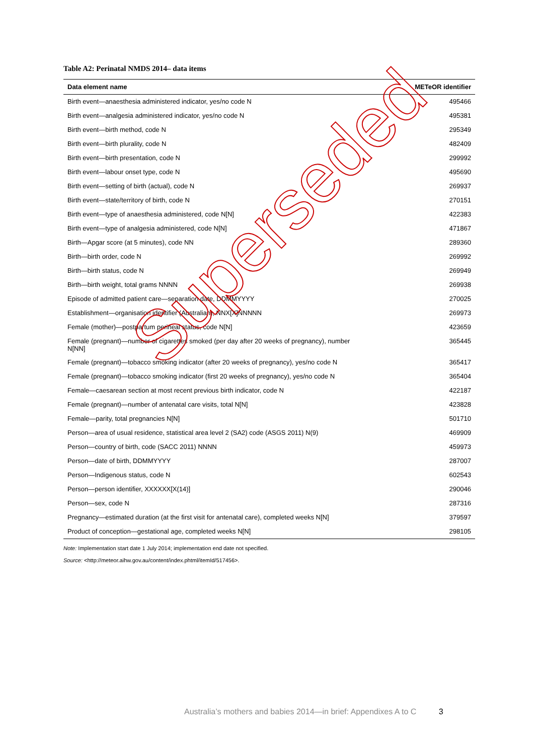Table A2: Perinatal NMDS 2014– data items
| Data element name | METeOR identifier |
| --- | --- |
| Birth event—anaesthesia administered indicator, yes/no code N | 495466 |
| Birth event—analgesia administered indicator, yes/no code N | 495381 |
| Birth event—birth method, code N | 295349 |
| Birth event—birth plurality, code N | 482409 |
| Birth event—birth presentation, code N | 299992 |
| Birth event—labour onset type, code N | 495690 |
| Birth event—setting of birth (actual), code N | 269937 |
| Birth event—state/territory of birth, code N | 270151 |
| Birth event—type of anaesthesia administered, code N[N] | 422383 |
| Birth event—type of analgesia administered, code N[N] | 471867 |
| Birth—Apgar score (at 5 minutes), code NN | 289360 |
| Birth—birth order, code N | 269992 |
| Birth—birth status, code N | 269949 |
| Birth—birth weight, total grams NNNN | 269938 |
| Episode of admitted patient care—separation date, DDMMYYYY | 270025 |
| Establishment—organisation identifier (Australian), NNX[X]NNNNN | 269973 |
| Female (mother)—postpartum perineal status, code N[N] | 423659 |
| Female (pregnant)—number of cigarettes smoked (per day after 20 weeks of pregnancy), number N[NN] | 365445 |
| Female (pregnant)—tobacco smoking indicator (after 20 weeks of pregnancy), yes/no code N | 365417 |
| Female (pregnant)—tobacco smoking indicator (first 20 weeks of pregnancy), yes/no code N | 365404 |
| Female—caesarean section at most recent previous birth indicator, code N | 422187 |
| Female (pregnant)—number of antenatal care visits, total N[N] | 423828 |
| Female—parity, total pregnancies N[N] | 501710 |
| Person—area of usual residence, statistical area level 2 (SA2) code (ASGS 2011) N(9) | 469909 |
| Person—country of birth, code (SACC 2011) NNNN | 459973 |
| Person—date of birth, DDMMYYYY | 287007 |
| Person—Indigenous status, code N | 602543 |
| Person—person identifier, XXXXXX[X(14)] | 290046 |
| Person—sex, code N | 287316 |
| Pregnancy—estimated duration (at the first visit for antenatal care), completed weeks N[N] | 379597 |
| Product of conception—gestational age, completed weeks N[N] | 298105 |
Note: Implementation start date 1 July 2014; implementation end date not specified.
Source: <http://meteor.aihw.gov.au/content/index.phtml/itemId/517456>.
Superseded
Australia’s mothers and babies 2014—in brief: Appendixes A to C 3